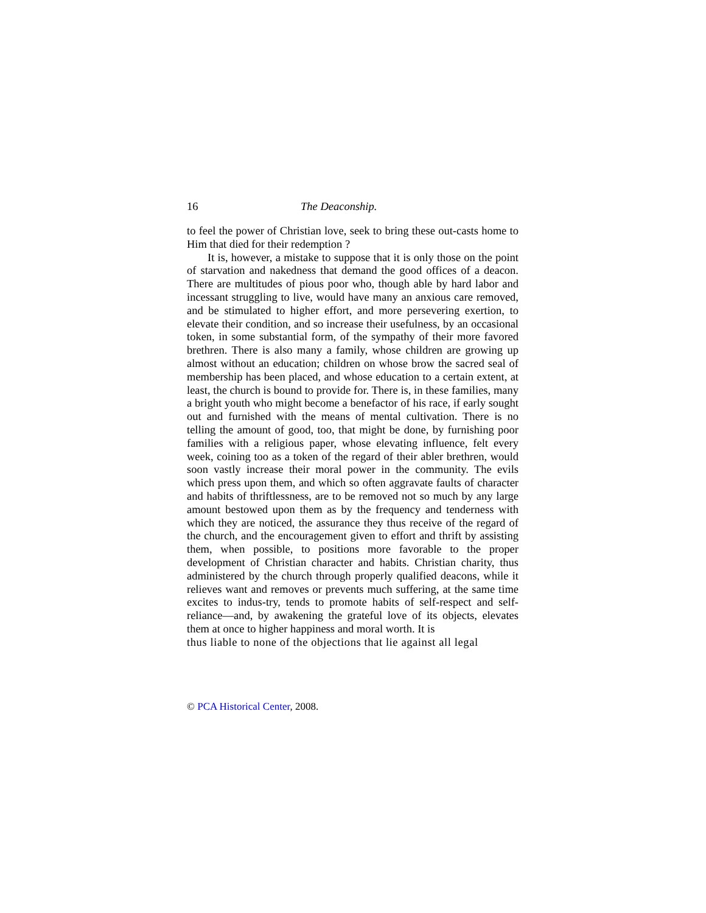16 The Deaconship.
to feel the power of Christian love, seek to bring these out-casts home to Him that died for their redemption ?
It is, however, a mistake to suppose that it is only those on the point of starvation and nakedness that demand the good offices of a deacon. There are multitudes of pious poor who, though able by hard labor and incessant struggling to live, would have many an anxious care removed, and be stimulated to higher effort, and more persevering exertion, to elevate their condition, and so increase their usefulness, by an occasional token, in some substantial form, of the sympathy of their more favored brethren. There is also many a family, whose children are growing up almost without an education; children on whose brow the sacred seal of membership has been placed, and whose education to a certain extent, at least, the church is bound to provide for. There is, in these families, many a bright youth who might become a benefactor of his race, if early sought out and furnished with the means of mental cultivation. There is no telling the amount of good, too, that might be done, by furnishing poor families with a religious paper, whose elevating influence, felt every week, coining too as a token of the regard of their abler brethren, would soon vastly increase their moral power in the community. The evils which press upon them, and which so often aggravate faults of character and habits of thriftlessness, are to be removed not so much by any large amount bestowed upon them as by the frequency and tenderness with which they are noticed, the assurance they thus receive of the regard of the church, and the encouragement given to effort and thrift by assisting them, when possible, to positions more favorable to the proper development of Christian character and habits. Christian charity, thus administered by the church through properly qualified deacons, while it relieves want and removes or prevents much suffering, at the same time excites to indus-try, tends to promote habits of self-respect and self-reliance—and, by awakening the grateful love of its objects, elevates them at once to higher happiness and moral worth. It is
thus liable to none of the objections that lie against all legal
© PCA Historical Center, 2008.